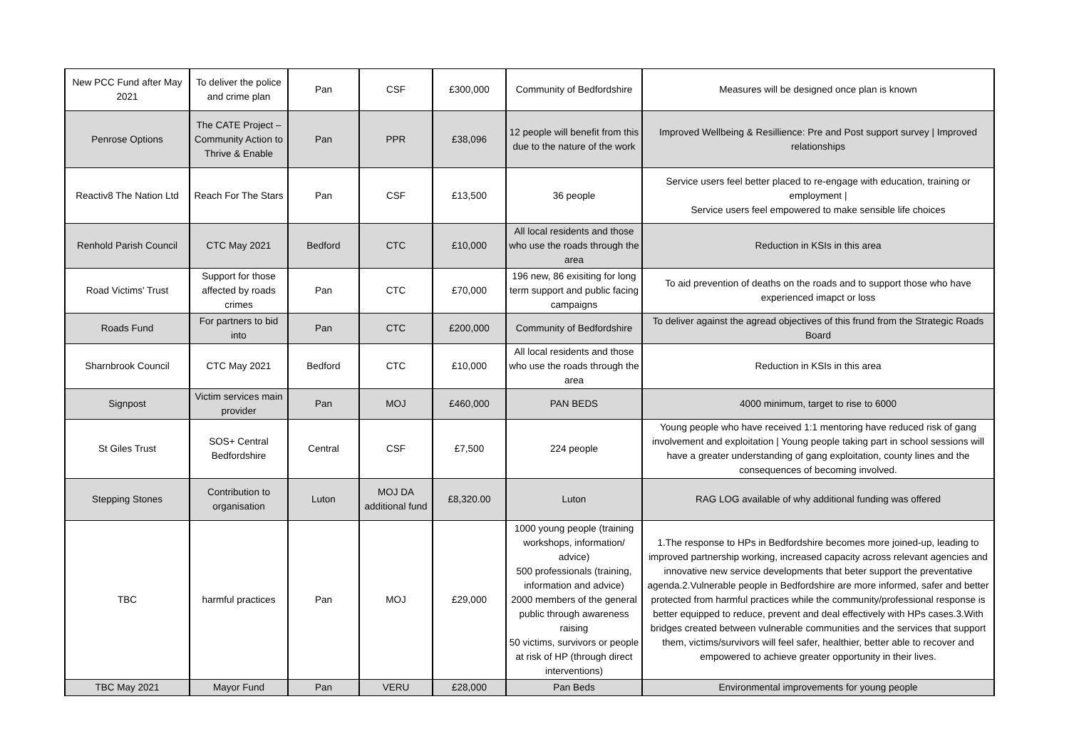| New PCC Fund after May 2021 | To deliver the police and crime plan | Pan | CSF | £300,000 | Community of Bedfordshire | Measures will be designed once plan is known |
| Penrose Options | The CATE Project – Community Action to Thrive & Enable | Pan | PPR | £38,096 | 12 people will benefit from this due to the nature of the work | Improved Wellbeing & Resillience: Pre and Post support survey / Improved relationships |
| Reactiv8 The Nation Ltd | Reach For The Stars | Pan | CSF | £13,500 | 36 people | Service users feel better placed to re-engage with education, training or employment / Service users feel empowered to make sensible life choices |
| Renhold Parish Council | CTC May 2021 | Bedford | CTC | £10,000 | All local residents and those who use the roads through the area | Reduction in KSIs in this area |
| Road Victims' Trust | Support for those affected by roads crimes | Pan | CTC | £70,000 | 196 new, 86 exisiting for long term support and public facing campaigns | To aid prevention of deaths on the roads and to support those who have experienced imapct or loss |
| Roads Fund | For partners to bid into | Pan | CTC | £200,000 | Community of Bedfordshire | To deliver against the agread objectives of this frund from the Strategic Roads Board |
| Sharnbrook Council | CTC May 2021 | Bedford | CTC | £10,000 | All local residents and those who use the roads through the area | Reduction in KSIs in this area |
| Signpost | Victim services main provider | Pan | MOJ | £460,000 | PAN BEDS | 4000 minimum, target to rise to 6000 |
| St Giles Trust | SOS+ Central Bedfordshire | Central | CSF | £7,500 | 224 people | Young people who have received 1:1 mentoring have reduced risk of gang involvement and exploitation / Young people taking part in school sessions will have a greater understanding of gang exploitation, county lines and the consequences of becoming involved. |
| Stepping Stones | Contribution to organisation | Luton | MOJ DA additional fund | £8,320.00 | Luton | RAG LOG available of why additional funding was offered |
| TBC | harmful practices | Pan | MOJ | £29,000 | 1000 young people (training workshops, information/ advice) 500 professionals (training, information and advice) 2000 members of the general public through awareness raising 50 victims, survivors or people at risk of HP (through direct interventions) | 1.The response to HPs in Bedfordshire becomes more joined-up, leading to improved partnership working, increased capacity across relevant agencies and innovative new service developments that beter support the preventative agenda.2.Vulnerable people in Bedfordshire are more informed, safer and better protected from harmful practices while the community/professional response is better equipped to reduce, prevent and deal effectively with HPs cases.3.With bridges created between vulnerable communities and the services that support them, victims/survivors will feel safer, healthier, better able to recover and empowered to achieve greater opportunity in their lives. |
| TBC May 2021 | Mayor Fund | Pan | VERU | £28,000 | Pan Beds | Environmental improvements for young people |